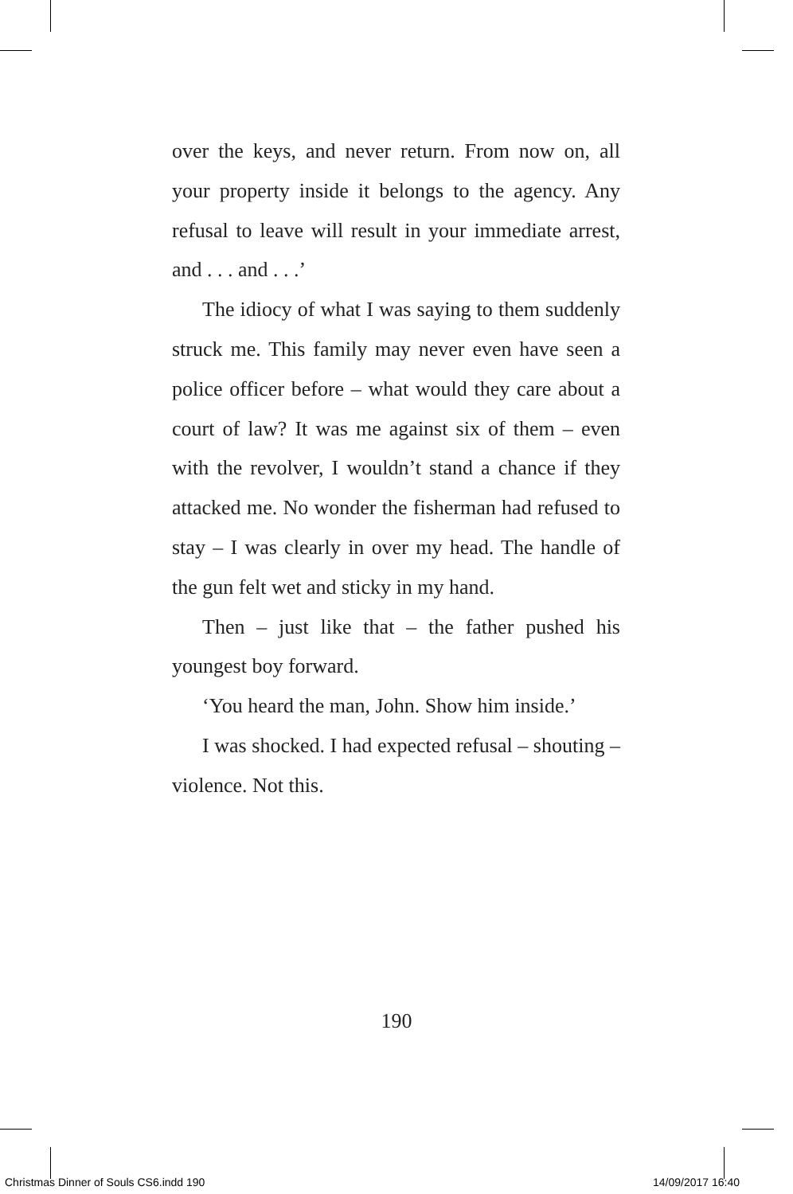over the keys, and never return. From now on, all your property inside it belongs to the agency. Any refusal to leave will result in your immediate arrest, and . . . and . . .’
The idiocy of what I was saying to them suddenly struck me. This family may never even have seen a police officer before – what would they care about a court of law? It was me against six of them – even with the revolver, I wouldn’t stand a chance if they attacked me. No wonder the fisherman had refused to stay – I was clearly in over my head. The handle of the gun felt wet and sticky in my hand.
Then – just like that – the father pushed his youngest boy forward.
‘You heard the man, John. Show him inside.’
I was shocked. I had expected refusal – shouting – violence. Not this.
190
Christmas Dinner of Souls CS6.indd 190
14/09/2017 16:40